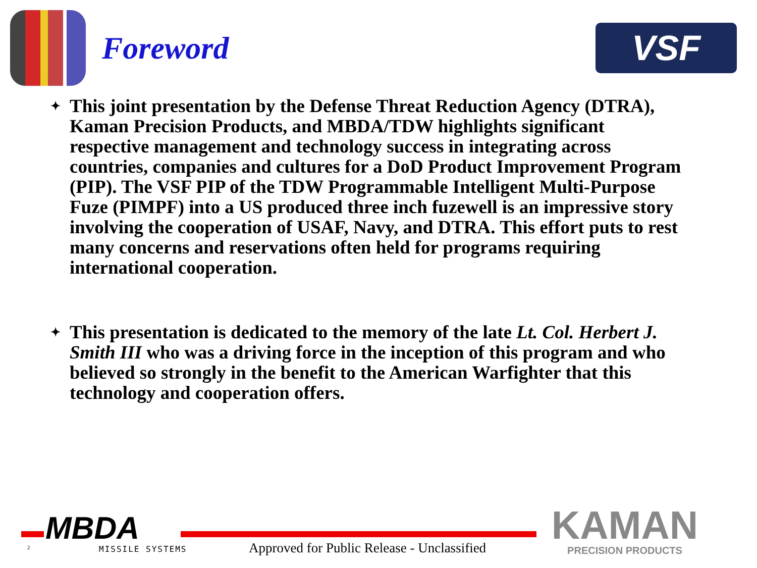Foreword
VSF
✦ This joint presentation by the Defense Threat Reduction Agency (DTRA), Kaman Precision Products, and MBDA/TDW highlights significant respective management and technology success in integrating across countries, companies and cultures for a DoD Product Improvement Program (PIP). The VSF PIP of the TDW Programmable Intelligent Multi-Purpose Fuze (PIMPF) into a US produced three inch fuzewell is an impressive story involving the cooperation of USAF, Navy, and DTRA. This effort puts to rest many concerns and reservations often held for programs requiring international cooperation.
✦ This presentation is dedicated to the memory of the late Lt. Col. Herbert J. Smith III who was a driving force in the inception of this program and who believed so strongly in the benefit to the American Warfighter that this technology and cooperation offers.
MBDA
2 MISSILE SYSTEMS
Approved for Public Release - Unclassified
KAMAN
PRECISION PRODUCTS